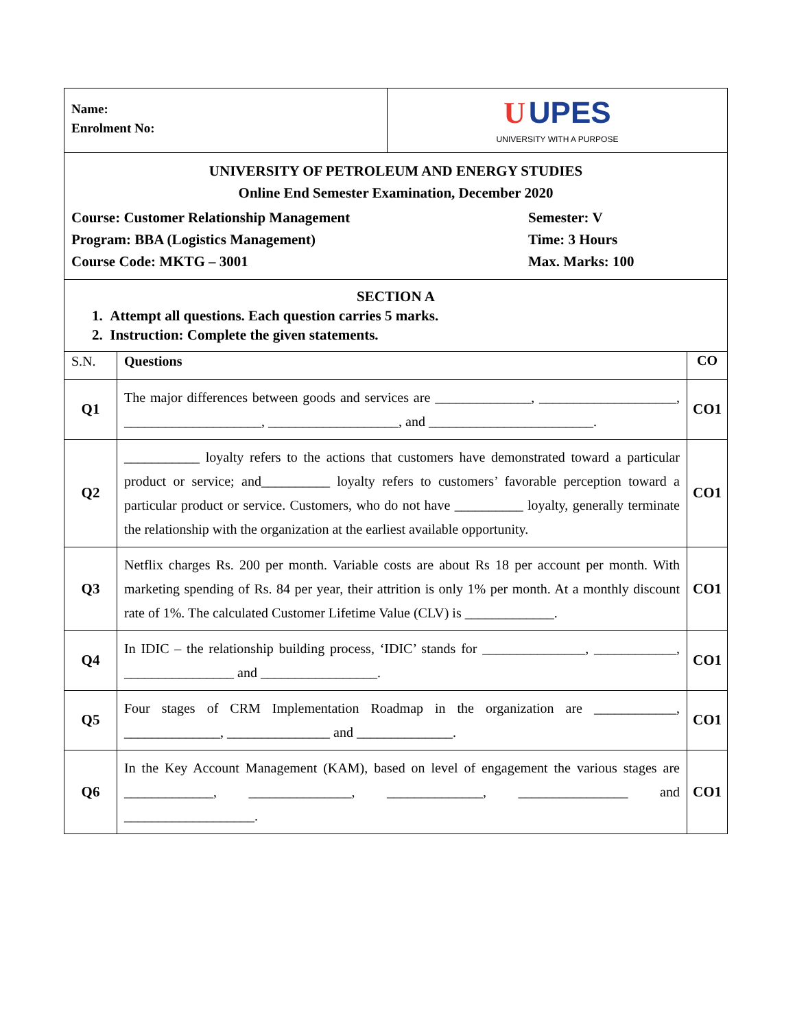| Name: Enrolment No: | U UPES UNIVERSITY WITH A PURPOSE |
| UNIVERSITY OF PETROLEUM AND ENERGY STUDIES Online End Semester Examination, December 2020 Course: Customer Relationship Management Program: BBA (Logistics Management) Course Code: MKTG – 3001 Semester: V Time: 3 Hours Max. Marks: 100 | |
| SECTION A 1. Attempt all questions. Each question carries 5 marks. 2. Instruction: Complete the given statements. | |
| S.N. | Questions | CO |
| Q1 | The major differences between goods and services are ______________, ____________________, ____________________, ___________________, and ________________________. | CO1 |
| Q2 | ___________ loyalty refers to the actions that customers have demonstrated toward a particular product or service; and__________ loyalty refers to customers’ favorable perception toward a particular product or service. Customers, who do not have __________ loyalty, generally terminate the relationship with the organization at the earliest available opportunity. | CO1 |
| Q3 | Netflix charges Rs. 200 per month. Variable costs are about Rs 18 per account per month. With marketing spending of Rs. 84 per year, their attrition is only 1% per month. At a monthly discount rate of 1%. The calculated Customer Lifetime Value (CLV) is _____________. | CO1 |
| Q4 | In IDIC – the relationship building process, ‘IDIC’ stands for _______________, ____________, ________________ and _________________. | CO1 |
| Q5 | Four stages of CRM Implementation Roadmap in the organization are ____________, ______________, _______________ and ______________. | CO1 |
| Q6 | In the Key Account Management (KAM), based on level of engagement the various stages are _____________, _______________, ______________, ________________ and ___________________. | CO1 |